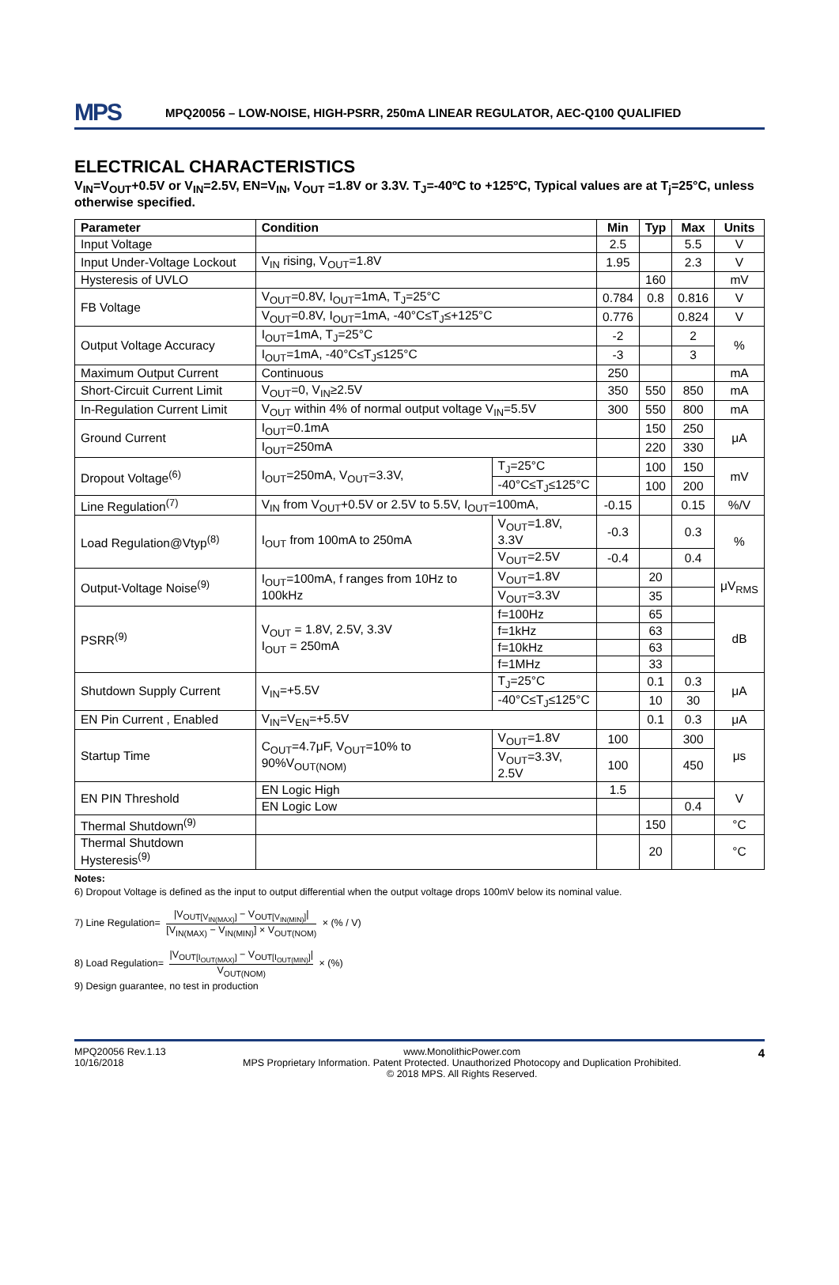MPS MPQ20056 – LOW-NOISE, HIGH-PSRR, 250mA LINEAR REGULATOR, AEC-Q100 QUALIFIED
ELECTRICAL CHARACTERISTICS
V<sub>IN</sub>=V<sub>OUT</sub>+0.5V or V<sub>IN</sub>=2.5V, EN=V<sub>IN</sub>, V<sub>OUT</sub> =1.8V or 3.3V. T<sub>J</sub>=-40ºC to +125ºC, Typical values are at T<sub>j</sub>=25°C, unless otherwise specified.
| Parameter | Condition | | Min | Typ | Max | Units |
| --- | --- | --- | --- | --- | --- | --- |
| Input Voltage | | | 2.5 | | 5.5 | V |
| Input Under-Voltage Lockout | V<sub>IN</sub> rising, V<sub>OUT</sub>=1.8V | | 1.95 | | 2.3 | V |
| Hysteresis of UVLO | | | | 160 | | mV |
| FB Voltage | V<sub>OUT</sub>=0.8V, I<sub>OUT</sub>=1mA, T<sub>J</sub>=25°C | | 0.784 | 0.8 | 0.816 | V |
| | V<sub>OUT</sub>=0.8V, I<sub>OUT</sub>=1mA, -40°C≤T<sub>J</sub>≤+125°C | | 0.776 | | 0.824 | V |
| Output Voltage Accuracy | I<sub>OUT</sub>=1mA, T<sub>J</sub>=25°C | | -2 | | 2 | % |
| | I<sub>OUT</sub>=1mA, -40°C≤T<sub>J</sub>≤125°C | | -3 | | 3 | |
| Maximum Output Current | Continuous | | 250 | | | mA |
| Short-Circuit Current Limit | V<sub>OUT</sub>=0, V<sub>IN</sub>≥2.5V | | 350 | 550 | 850 | mA |
| In-Regulation Current Limit | V<sub>OUT</sub> within 4% of normal output voltage V<sub>IN</sub>=5.5V | | 300 | 550 | 800 | mA |
| Ground Current | I<sub>OUT</sub>=0.1mA | | | 150 | 250 | μA |
| | I<sub>OUT</sub>=250mA | | | 220 | 330 | |
| Dropout Voltage<sup>(6)</sup> | I<sub>OUT</sub>=250mA, V<sub>OUT</sub>=3.3V, | T<sub>J</sub>=25°C | | 100 | 150 | mV |
| | | -40°C≤T<sub>J</sub>≤125°C | | 100 | 200 | |
| Line Regulation<sup>(7)</sup> | V<sub>IN</sub> from V<sub>OUT</sub>+0.5V or 2.5V to 5.5V, I<sub>OUT</sub>=100mA, | | -0.15 | | 0.15 | %/V |
| Load Regulation@Vtyp<sup>(8)</sup> | I<sub>OUT</sub> from 100mA to 250mA | V<sub>OUT</sub>=1.8V, 3.3V | -0.3 | | 0.3 | % |
| | | V<sub>OUT</sub>=2.5V | -0.4 | | 0.4 | |
| Output-Voltage Noise<sup>(9)</sup> | I<sub>OUT</sub>=100mA, f ranges from 10Hz to 100kHz | V<sub>OUT</sub>=1.8V | | 20 | | μV<sub>RMS</sub> |
| | | V<sub>OUT</sub>=3.3V | | 35 | | |
| PSRR<sup>(9)</sup> | V<sub>OUT</sub> = 1.8V, 2.5V, 3.3V I<sub>OUT</sub> = 250mA | f=100Hz | | 65 | | dB |
| | | f=1kHz | | 63 | | |
| | | f=10kHz | | 63 | | |
| | | f=1MHz | | 33 | | |
| Shutdown Supply Current | V<sub>IN</sub>=+5.5V | T<sub>J</sub>=25°C | | 0.1 | 0.3 | μA |
| | | -40°C≤T<sub>J</sub>≤125°C | | 10 | 30 | |
| EN Pin Current , Enabled | V<sub>IN</sub>=V<sub>EN</sub>=+5.5V | | | 0.1 | 0.3 | μA |
| Startup Time | C<sub>OUT</sub>=4.7μF, V<sub>OUT</sub>=10% to 90%V<sub>OUT(NOM)</sub> | V<sub>OUT</sub>=1.8V | 100 | | 300 | μs |
| | | V<sub>OUT</sub>=3.3V, 2.5V | 100 | | 450 | |
| EN PIN Threshold | EN Logic High | | 1.5 | | | V |
| | EN Logic Low | | | | 0.4 | |
| Thermal Shutdown<sup>(9)</sup> | | | | 150 | | °C |
| Thermal Shutdown Hysteresis<sup>(9)</sup> | | | | 20 | | °C |
Notes:
6) Dropout Voltage is defined as the input to output differential when the output voltage drops 100mV below its nominal value.
7) Line Regulation= |V<sub>OUT[V<sub>IN(MAX)</sub>]</sub> − V<sub>OUT[V<sub>IN(MIN)</sub>]</sub>| [V<sub>IN(MAX)</sub> − V<sub>IN(MIN)</sub>] × V<sub>OUT(NOM)</sub> × (% / V)
8) Load Regulation= |V<sub>OUT[I<sub>OUT(MAX)</sub>]</sub> − V<sub>OUT[I<sub>OUT(MIN)</sub>]</sub>| V<sub>OUT(NOM)</sub> × (%)
9) Design guarantee, no test in production
MPQ20056 Rev.1.13
10/16/2018
www.MonolithicPower.com
MPS Proprietary Information. Patent Protected. Unauthorized Photocopy and Duplication Prohibited.
© 2018 MPS. All Rights Reserved.
4